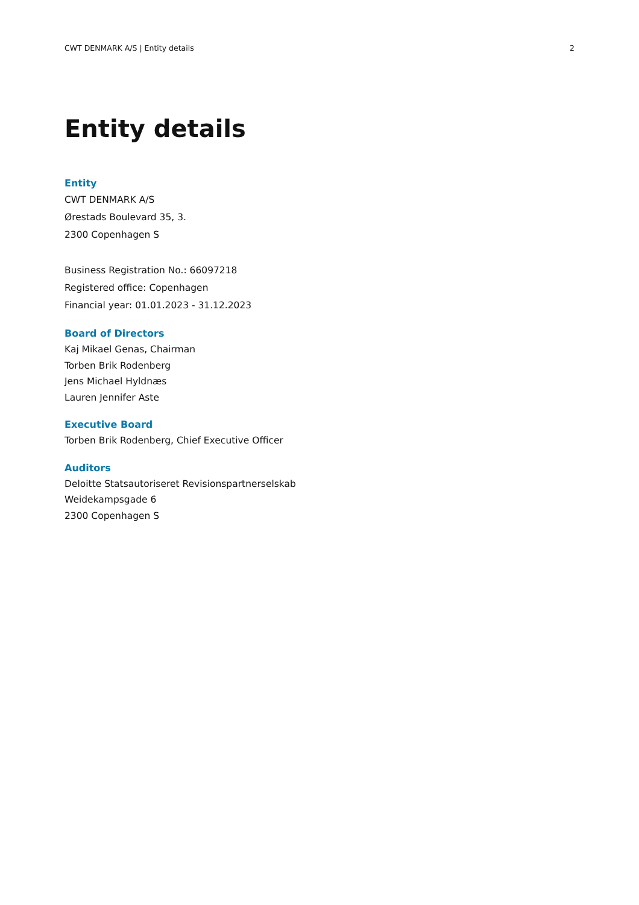CWT DENMARK A/S | Entity details 2
Entity details
Entity
CWT DENMARK A/S
Ørestads Boulevard 35, 3.
2300 Copenhagen S
Business Registration No.: 66097218
Registered office: Copenhagen
Financial year: 01.01.2023 - 31.12.2023
Board of Directors
Kaj Mikael Genas, Chairman
Torben Brik Rodenberg
Jens Michael Hyldnæs
Lauren Jennifer Aste
Executive Board
Torben Brik Rodenberg, Chief Executive Officer
Auditors
Deloitte Statsautoriseret Revisionspartnerselskab
Weidekampsgade 6
2300 Copenhagen S